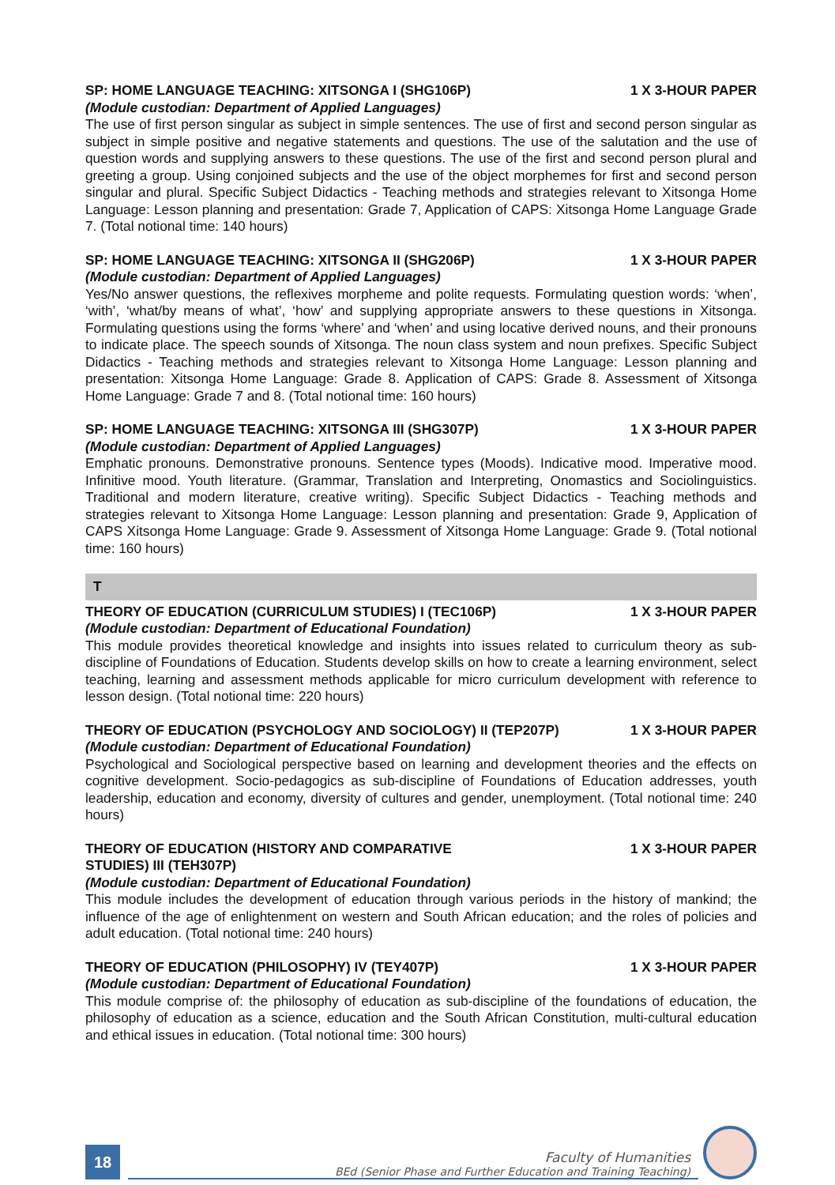SP: HOME LANGUAGE TEACHING: XITSONGA I (SHG106P) 1 X 3-HOUR PAPER
(Module custodian: Department of Applied Languages)
The use of first person singular as subject in simple sentences. The use of first and second person singular as subject in simple positive and negative statements and questions. The use of the salutation and the use of question words and supplying answers to these questions. The use of the first and second person plural and greeting a group. Using conjoined subjects and the use of the object morphemes for first and second person singular and plural. Specific Subject Didactics - Teaching methods and strategies relevant to Xitsonga Home Language: Lesson planning and presentation: Grade 7, Application of CAPS: Xitsonga Home Language Grade 7. (Total notional time: 140 hours)
SP: HOME LANGUAGE TEACHING: XITSONGA II (SHG206P) 1 X 3-HOUR PAPER
(Module custodian: Department of Applied Languages)
Yes/No answer questions, the reflexives morpheme and polite requests. Formulating question words: ‘when’, ‘with’, ‘what/by means of what’, ‘how’ and supplying appropriate answers to these questions in Xitsonga. Formulating questions using the forms ‘where’ and ‘when’ and using locative derived nouns, and their pronouns to indicate place. The speech sounds of Xitsonga. The noun class system and noun prefixes. Specific Subject Didactics - Teaching methods and strategies relevant to Xitsonga Home Language: Lesson planning and presentation: Xitsonga Home Language: Grade 8. Application of CAPS: Grade 8. Assessment of Xitsonga Home Language: Grade 7 and 8. (Total notional time: 160 hours)
SP: HOME LANGUAGE TEACHING: XITSONGA III (SHG307P) 1 X 3-HOUR PAPER
(Module custodian: Department of Applied Languages)
Emphatic pronouns. Demonstrative pronouns. Sentence types (Moods). Indicative mood. Imperative mood. Infinitive mood. Youth literature. (Grammar, Translation and Interpreting, Onomastics and Sociolinguistics. Traditional and modern literature, creative writing). Specific Subject Didactics - Teaching methods and strategies relevant to Xitsonga Home Language: Lesson planning and presentation: Grade 9, Application of CAPS Xitsonga Home Language: Grade 9. Assessment of Xitsonga Home Language: Grade 9. (Total notional time: 160 hours)
T
THEORY OF EDUCATION (CURRICULUM STUDIES) I (TEC106P) 1 X 3-HOUR PAPER
(Module custodian: Department of Educational Foundation)
This module provides theoretical knowledge and insights into issues related to curriculum theory as sub-discipline of Foundations of Education. Students develop skills on how to create a learning environment, select teaching, learning and assessment methods applicable for micro curriculum development with reference to lesson design. (Total notional time: 220 hours)
THEORY OF EDUCATION (PSYCHOLOGY AND SOCIOLOGY) II (TEP207P) 1 X 3-HOUR PAPER
(Module custodian: Department of Educational Foundation)
Psychological and Sociological perspective based on learning and development theories and the effects on cognitive development. Socio-pedagogics as sub-discipline of Foundations of Education addresses, youth leadership, education and economy, diversity of cultures and gender, unemployment. (Total notional time: 240 hours)
THEORY OF EDUCATION (HISTORY AND COMPARATIVE
STUDIES) III (TEH307P) 1 X 3-HOUR PAPER
(Module custodian: Department of Educational Foundation)
This module includes the development of education through various periods in the history of mankind; the influence of the age of enlightenment on western and South African education; and the roles of policies and adult education. (Total notional time: 240 hours)
THEORY OF EDUCATION (PHILOSOPHY) IV (TEY407P) 1 X 3-HOUR PAPER
(Module custodian: Department of Educational Foundation)
This module comprise of: the philosophy of education as sub-discipline of the foundations of education, the philosophy of education as a science, education and the South African Constitution, multi-cultural education and ethical issues in education. (Total notional time: 300 hours)
18
Faculty of Humanities
BEd (Senior Phase and Further Education and Training Teaching)